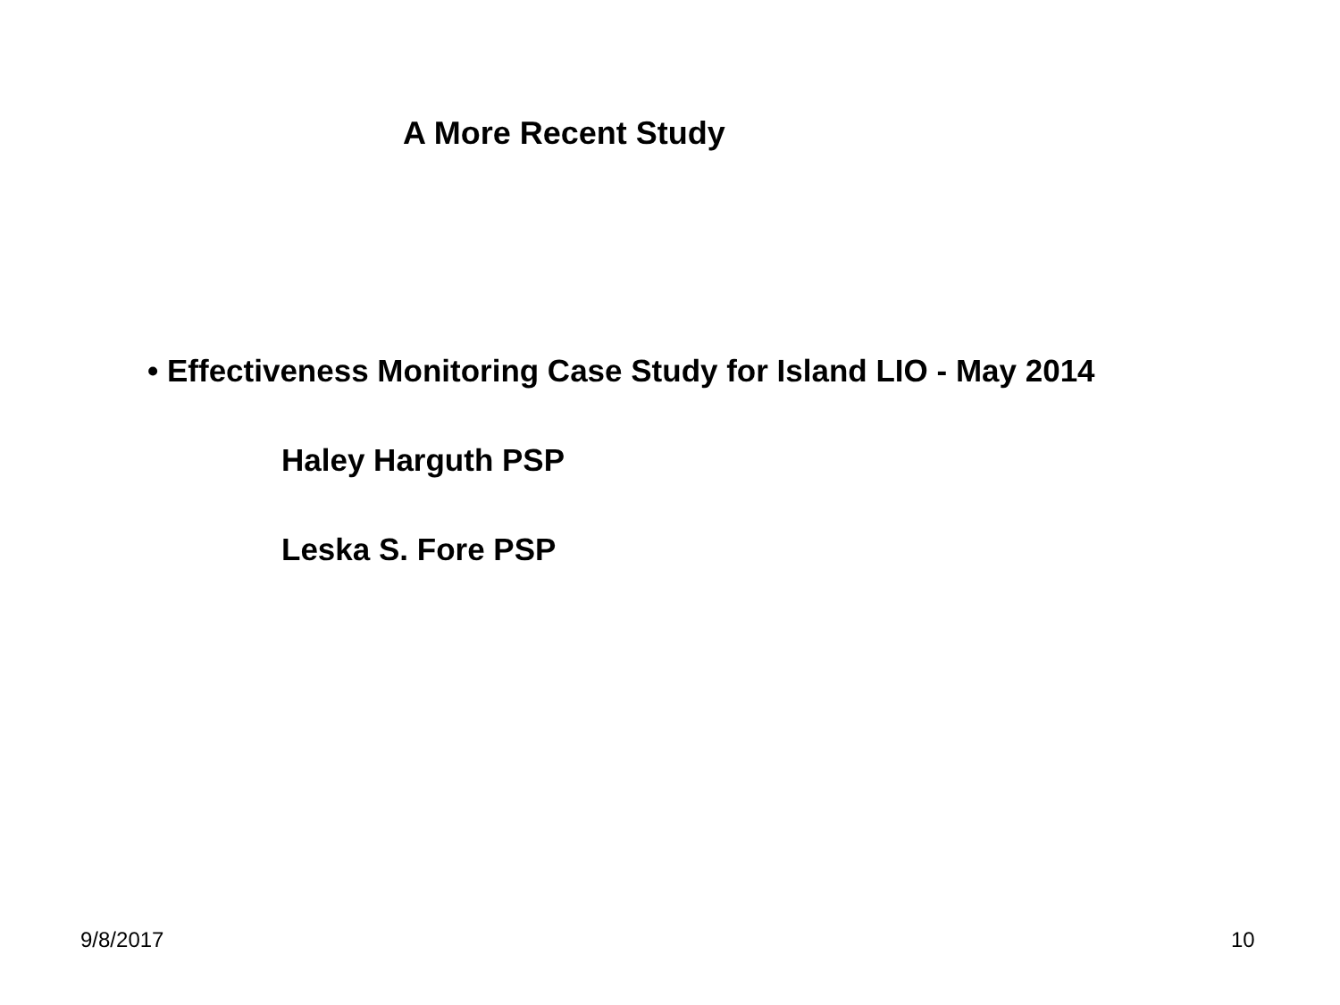A More Recent Study
• Effectiveness Monitoring Case Study for Island LIO - May 2014
Haley Harguth PSP
Leska S. Fore PSP
9/8/2017 10